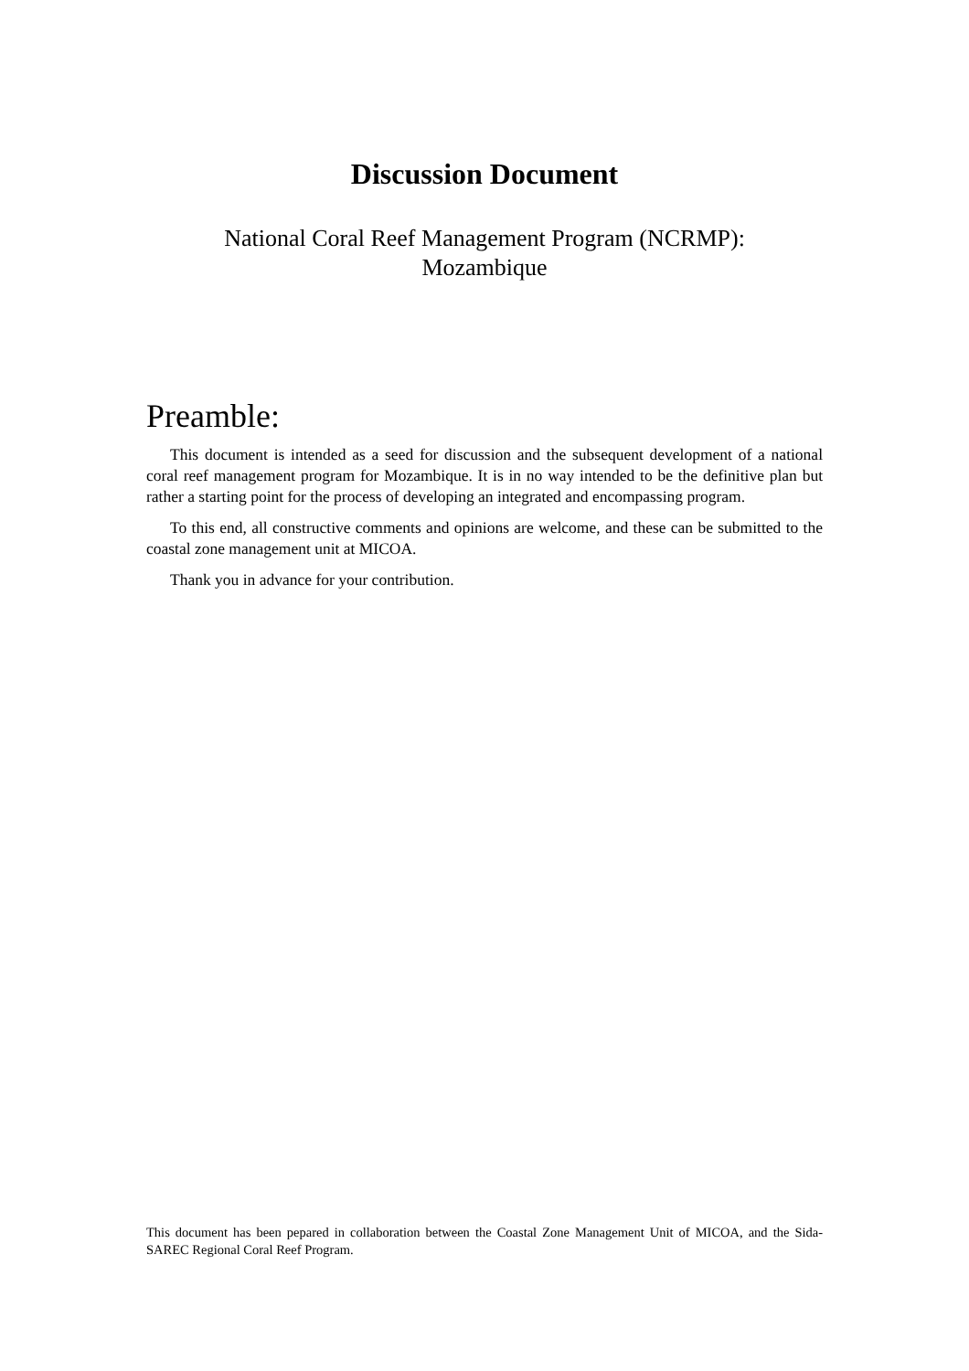Discussion Document
National Coral Reef Management Program (NCRMP):
Mozambique
Preamble:
This document is intended as a seed for discussion and the subsequent development of a national coral reef management program for Mozambique. It is in no way intended to be the definitive plan but rather a starting point for the process of developing an integrated and encompassing program.
To this end, all constructive comments and opinions are welcome, and these can be submitted to the coastal zone management unit at MICOA.
Thank you in advance for your contribution.
This document has been pepared in collaboration between the Coastal Zone Management Unit of MICOA, and the Sida-SAREC Regional Coral Reef Program.